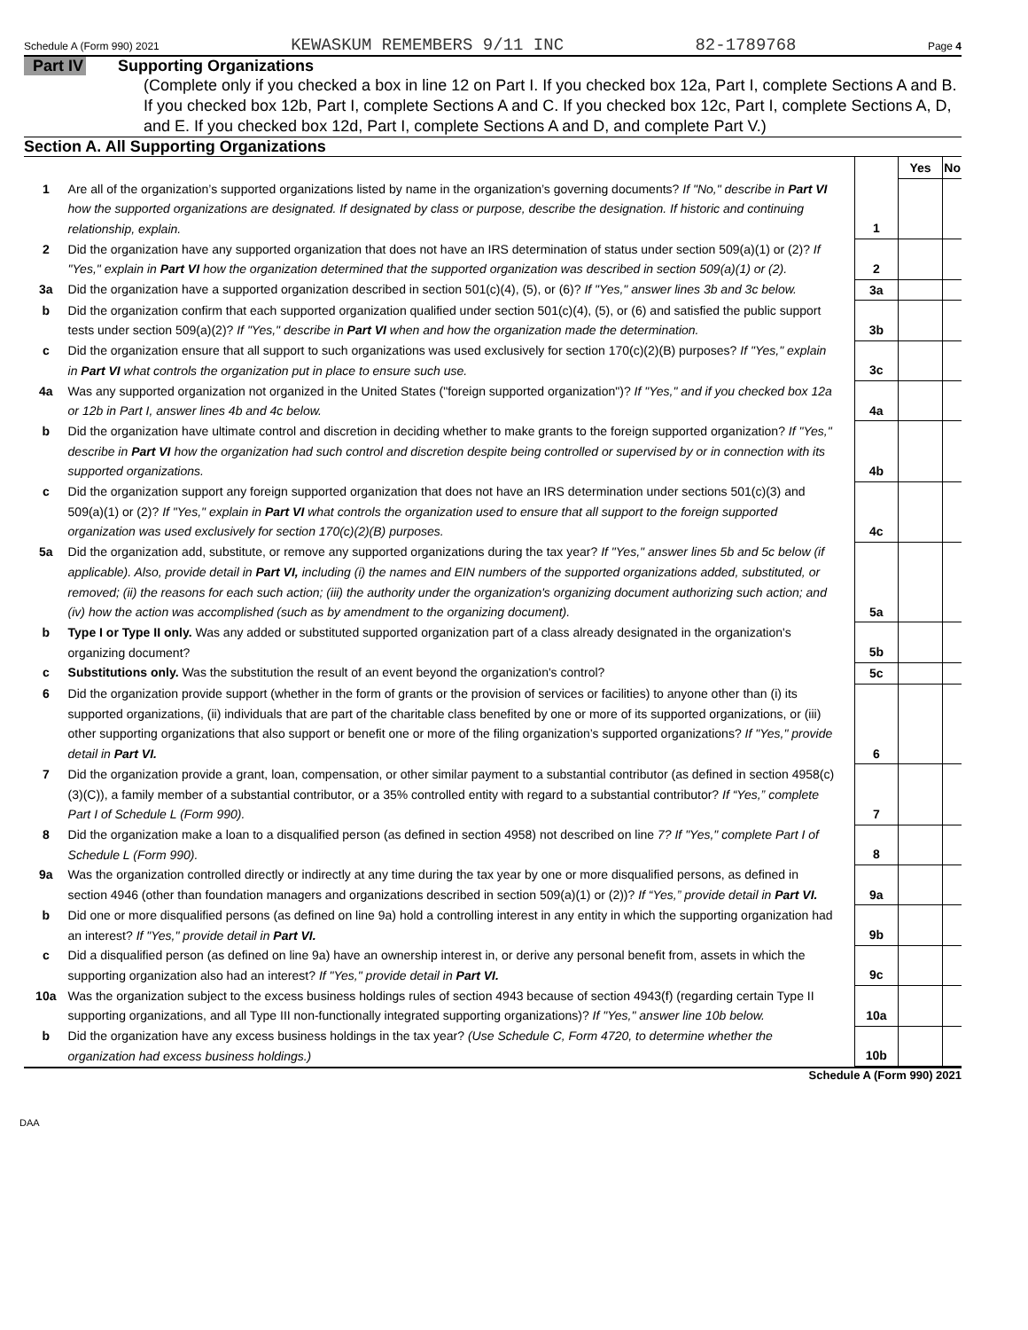Schedule A (Form 990) 2021 KEWASKUM REMEMBERS 9/11 INC 82-1789768 Page 4
Part IV Supporting Organizations
(Complete only if you checked a box in line 12 on Part I. If you checked box 12a, Part I, complete Sections A and B. If you checked box 12b, Part I, complete Sections A and C. If you checked box 12c, Part I, complete Sections A, D, and E. If you checked box 12d, Part I, complete Sections A and D, and complete Part V.)
Section A. All Supporting Organizations
| | | | Yes | No |
| 1 | Are all of the organization’s supported organizations listed by name in the organization’s governing documents? If "No," describe in Part VI how the supported organizations are designated. If designated by class or purpose, describe the designation. If historic and continuing relationship, explain. | 1 | | |
| 2 | Did the organization have any supported organization that does not have an IRS determination of status under section 509(a)(1) or (2)? If "Yes," explain in Part VI how the organization determined that the supported organization was described in section 509(a)(1) or (2). | 2 | | |
| 3a | Did the organization have a supported organization described in section 501(c)(4), (5), or (6)? If "Yes," answer lines 3b and 3c below. | 3a | | |
| b | Did the organization confirm that each supported organization qualified under section 501(c)(4), (5), or (6) and satisfied the public support tests under section 509(a)(2)? If "Yes," describe in Part VI when and how the organization made the determination. | 3b | | |
| c | Did the organization ensure that all support to such organizations was used exclusively for section 170(c)(2)(B) purposes? If "Yes," explain in Part VI what controls the organization put in place to ensure such use. | 3c | | |
| 4a | Was any supported organization not organized in the United States ("foreign supported organization")? If "Yes," and if you checked box 12a or 12b in Part I, answer lines 4b and 4c below. | 4a | | |
| b | Did the organization have ultimate control and discretion in deciding whether to make grants to the foreign supported organization? If "Yes," describe in Part VI how the organization had such control and discretion despite being controlled or supervised by or in connection with its supported organizations. | 4b | | |
| c | Did the organization support any foreign supported organization that does not have an IRS determination under sections 501(c)(3) and 509(a)(1) or (2)? If "Yes," explain in Part VI what controls the organization used to ensure that all support to the foreign supported organization was used exclusively for section 170(c)(2)(B) purposes. | 4c | | |
| 5a | Did the organization add, substitute, or remove any supported organizations during the tax year? If "Yes," answer lines 5b and 5c below (if applicable). Also, provide detail in Part VI, including (i) the names and EIN numbers of the supported organizations added, substituted, or removed; (ii) the reasons for each such action; (iii) the authority under the organization's organizing document authorizing such action; and (iv) how the action was accomplished (such as by amendment to the organizing document). | 5a | | |
| b | Type I or Type II only. Was any added or substituted supported organization part of a class already designated in the organization's organizing document? | 5b | | |
| c | Substitutions only. Was the substitution the result of an event beyond the organization's control? | 5c | | |
| 6 | Did the organization provide support (whether in the form of grants or the provision of services or facilities) to anyone other than (i) its supported organizations, (ii) individuals that are part of the charitable class benefited by one or more of its supported organizations, or (iii) other supporting organizations that also support or benefit one or more of the filing organization’s supported organizations? If "Yes," provide detail in Part VI. | 6 | | |
| 7 | Did the organization provide a grant, loan, compensation, or other similar payment to a substantial contributor (as defined in section 4958(c)(3)(C)), a family member of a substantial contributor, or a 35% controlled entity with regard to a substantial contributor? If “Yes,” complete Part I of Schedule L (Form 990). | 7 | | |
| 8 | Did the organization make a loan to a disqualified person (as defined in section 4958) not described on line 7? If "Yes," complete Part I of Schedule L (Form 990). | 8 | | |
| 9a | Was the organization controlled directly or indirectly at any time during the tax year by one or more disqualified persons, as defined in section 4946 (other than foundation managers and organizations described in section 509(a)(1) or (2))? If “Yes,” provide detail in Part VI. | 9a | | |
| b | Did one or more disqualified persons (as defined on line 9a) hold a controlling interest in any entity in which the supporting organization had an interest? If "Yes," provide detail in Part VI. | 9b | | |
| c | Did a disqualified person (as defined on line 9a) have an ownership interest in, or derive any personal benefit from, assets in which the supporting organization also had an interest? If "Yes," provide detail in Part VI. | 9c | | |
| 10a | Was the organization subject to the excess business holdings rules of section 4943 because of section 4943(f) (regarding certain Type II supporting organizations, and all Type III non-functionally integrated supporting organizations)? If "Yes," answer line 10b below. | 10a | | |
| b | Did the organization have any excess business holdings in the tax year? (Use Schedule C, Form 4720, to determine whether the organization had excess business holdings.) | 10b | | |
Schedule A (Form 990) 2021
DAA